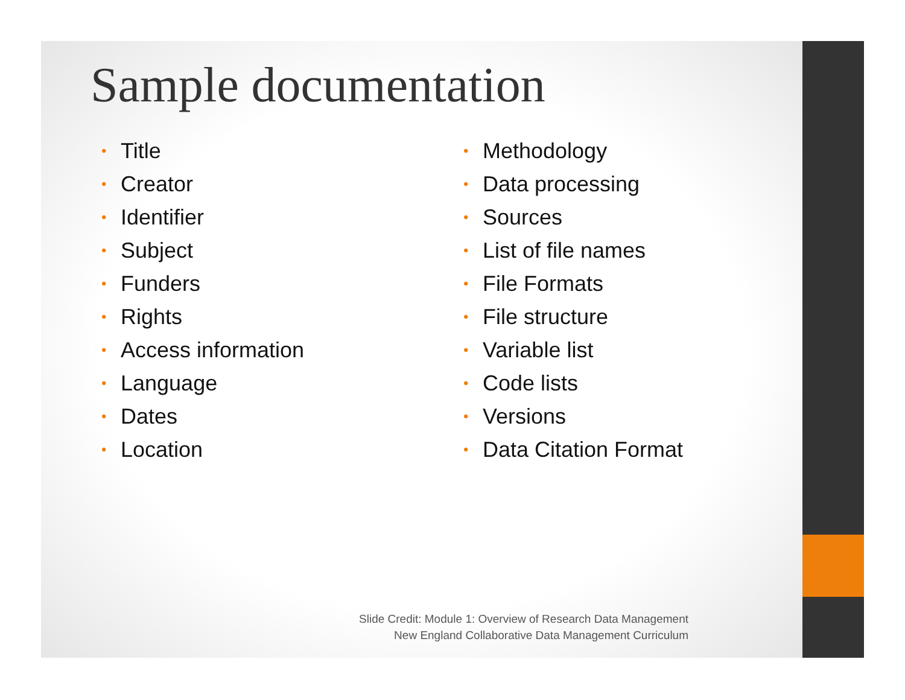Sample documentation
• Title
• Creator
• Identifier
• Subject
• Funders
• Rights
• Access information
• Language
• Dates
• Location
• Methodology
• Data processing
• Sources
• List of file names
• File Formats
• File structure
• Variable list
• Code lists
• Versions
• Data Citation Format
Slide Credit: Module 1: Overview of Research Data Management
New England Collaborative Data Management Curriculum